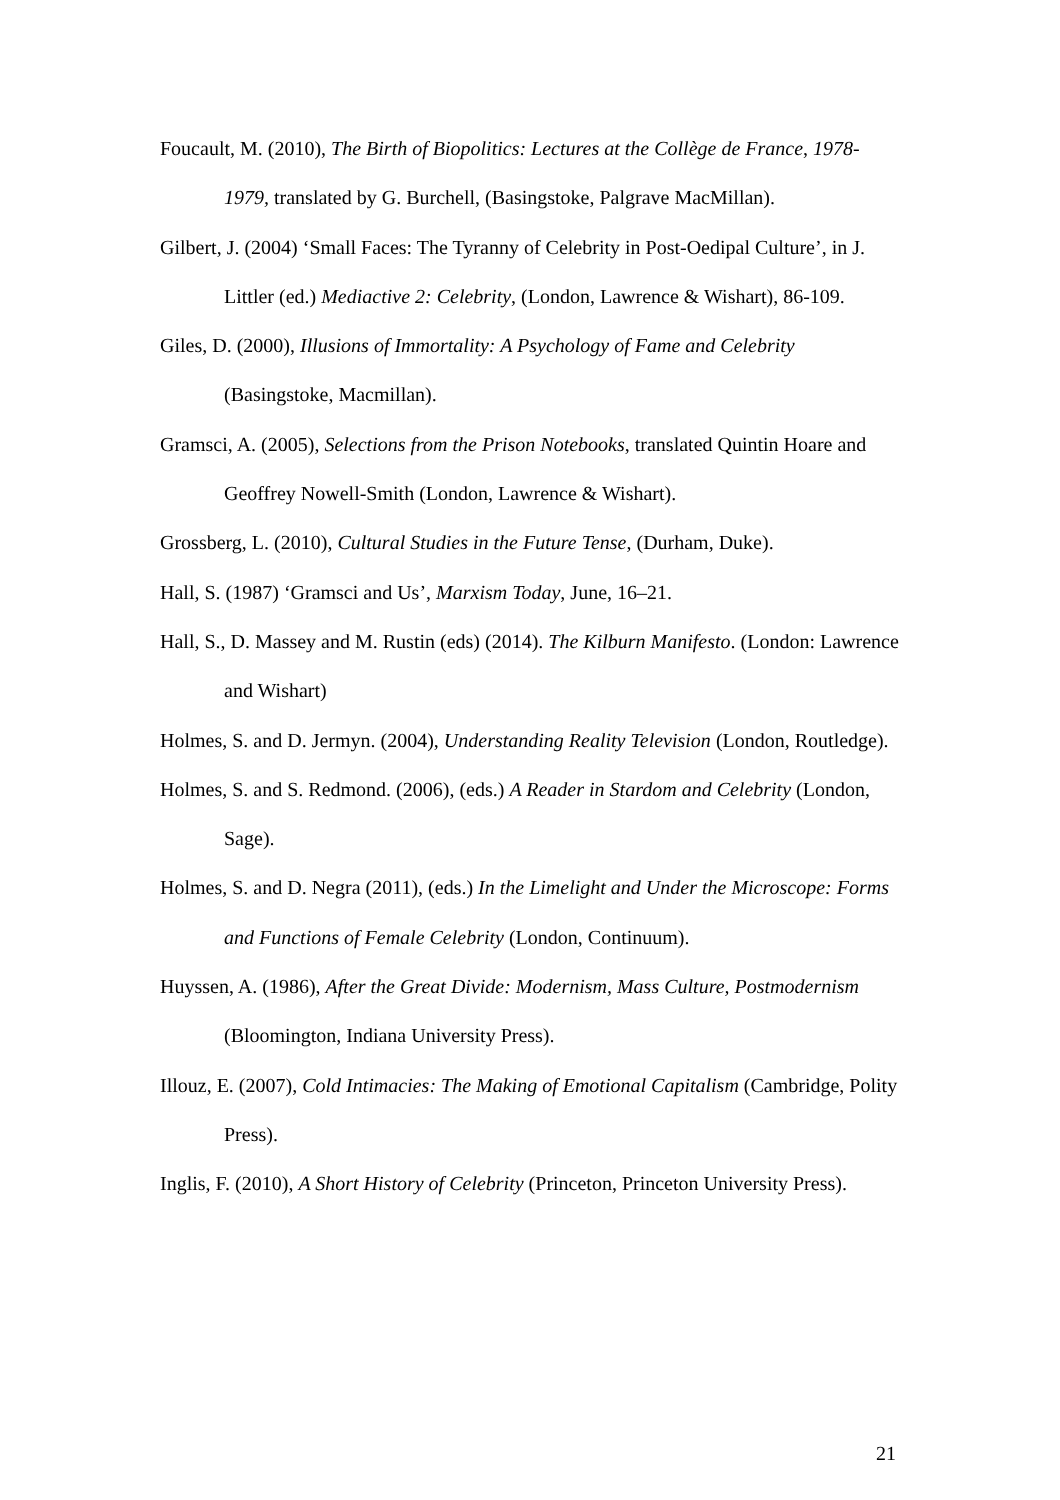Foucault, M. (2010), The Birth of Biopolitics: Lectures at the Collège de France, 1978-1979, translated by G. Burchell, (Basingstoke, Palgrave MacMillan).
Gilbert, J. (2004) ‘Small Faces: The Tyranny of Celebrity in Post-Oedipal Culture’, in J. Littler (ed.) Mediactive 2: Celebrity, (London, Lawrence & Wishart), 86-109.
Giles, D. (2000), Illusions of Immortality: A Psychology of Fame and Celebrity (Basingstoke, Macmillan).
Gramsci, A. (2005), Selections from the Prison Notebooks, translated Quintin Hoare and Geoffrey Nowell-Smith (London, Lawrence & Wishart).
Grossberg, L. (2010), Cultural Studies in the Future Tense, (Durham, Duke).
Hall, S. (1987) ‘Gramsci and Us’, Marxism Today, June, 16–21.
Hall, S., D. Massey and M. Rustin (eds) (2014). The Kilburn Manifesto. (London: Lawrence and Wishart)
Holmes, S. and D. Jermyn. (2004), Understanding Reality Television (London, Routledge).
Holmes, S. and S. Redmond. (2006), (eds.) A Reader in Stardom and Celebrity (London, Sage).
Holmes, S. and D. Negra (2011), (eds.) In the Limelight and Under the Microscope: Forms and Functions of Female Celebrity (London, Continuum).
Huyssen, A. (1986), After the Great Divide: Modernism, Mass Culture, Postmodernism (Bloomington, Indiana University Press).
Illouz, E. (2007), Cold Intimacies: The Making of Emotional Capitalism (Cambridge, Polity Press).
Inglis, F. (2010), A Short History of Celebrity (Princeton, Princeton University Press).
21